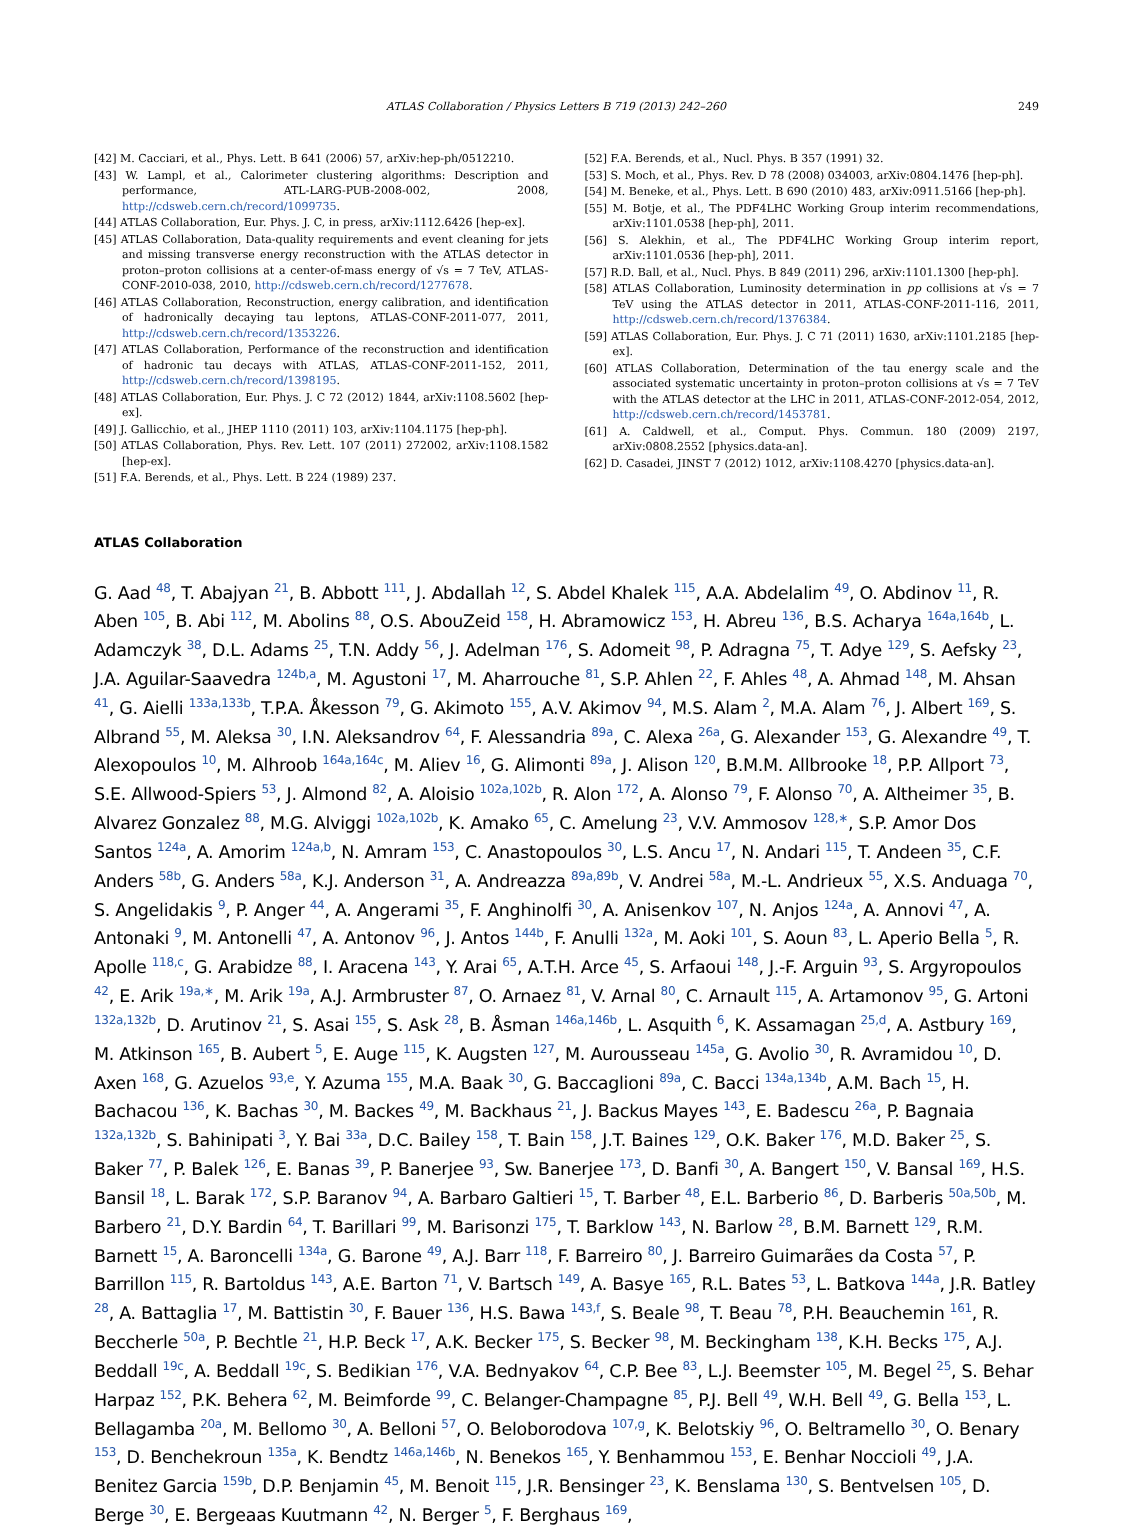ATLAS Collaboration / Physics Letters B 719 (2013) 242–260 249
[42] M. Cacciari, et al., Phys. Lett. B 641 (2006) 57, arXiv:hep-ph/0512210.
[43] W. Lampl, et al., Calorimeter clustering algorithms: Description and performance, ATL-LARG-PUB-2008-002, 2008, http://cdsweb.cern.ch/record/1099735.
[44] ATLAS Collaboration, Eur. Phys. J. C, in press, arXiv:1112.6426 [hep-ex].
[45] ATLAS Collaboration, Data-quality requirements and event cleaning for jets and missing transverse energy reconstruction with the ATLAS detector in proton–proton collisions at a center-of-mass energy of √s = 7 TeV, ATLAS-CONF-2010-038, 2010, http://cdsweb.cern.ch/record/1277678.
[46] ATLAS Collaboration, Reconstruction, energy calibration, and identification of hadronically decaying tau leptons, ATLAS-CONF-2011-077, 2011, http://cdsweb.cern.ch/record/1353226.
[47] ATLAS Collaboration, Performance of the reconstruction and identification of hadronic tau decays with ATLAS, ATLAS-CONF-2011-152, 2011, http://cdsweb.cern.ch/record/1398195.
[48] ATLAS Collaboration, Eur. Phys. J. C 72 (2012) 1844, arXiv:1108.5602 [hep-ex].
[49] J. Gallicchio, et al., JHEP 1110 (2011) 103, arXiv:1104.1175 [hep-ph].
[50] ATLAS Collaboration, Phys. Rev. Lett. 107 (2011) 272002, arXiv:1108.1582 [hep-ex].
[51] F.A. Berends, et al., Phys. Lett. B 224 (1989) 237.
[52] F.A. Berends, et al., Nucl. Phys. B 357 (1991) 32.
[53] S. Moch, et al., Phys. Rev. D 78 (2008) 034003, arXiv:0804.1476 [hep-ph].
[54] M. Beneke, et al., Phys. Lett. B 690 (2010) 483, arXiv:0911.5166 [hep-ph].
[55] M. Botje, et al., The PDF4LHC Working Group interim recommendations, arXiv:1101.0538 [hep-ph], 2011.
[56] S. Alekhin, et al., The PDF4LHC Working Group interim report, arXiv:1101.0536 [hep-ph], 2011.
[57] R.D. Ball, et al., Nucl. Phys. B 849 (2011) 296, arXiv:1101.1300 [hep-ph].
[58] ATLAS Collaboration, Luminosity determination in pp collisions at √s = 7 TeV using the ATLAS detector in 2011, ATLAS-CONF-2011-116, 2011, http://cdsweb.cern.ch/record/1376384.
[59] ATLAS Collaboration, Eur. Phys. J. C 71 (2011) 1630, arXiv:1101.2185 [hep-ex].
[60] ATLAS Collaboration, Determination of the tau energy scale and the associated systematic uncertainty in proton–proton collisions at √s = 7 TeV with the ATLAS detector at the LHC in 2011, ATLAS-CONF-2012-054, 2012, http://cdsweb.cern.ch/record/1453781.
[61] A. Caldwell, et al., Comput. Phys. Commun. 180 (2009) 2197, arXiv:0808.2552 [physics.data-an].
[62] D. Casadei, JINST 7 (2012) 1012, arXiv:1108.4270 [physics.data-an].
ATLAS Collaboration
G. Aad <sup>48</sup>, T. Abajyan <sup>21</sup>, B. Abbott <sup>111</sup>, J. Abdallah <sup>12</sup>, S. Abdel Khalek <sup>115</sup>, A.A. Abdelalim <sup>49</sup>, O. Abdinov <sup>11</sup>, R. Aben <sup>105</sup>, B. Abi <sup>112</sup>, M. Abolins <sup>88</sup>, O.S. AbouZeid <sup>158</sup>, H. Abramowicz <sup>153</sup>, H. Abreu <sup>136</sup>, B.S. Acharya <sup>164a,164b</sup>, L. Adamczyk <sup>38</sup>, D.L. Adams <sup>25</sup>, T.N. Addy <sup>56</sup>, J. Adelman <sup>176</sup>, S. Adomeit <sup>98</sup>, P. Adragna <sup>75</sup>, T. Adye <sup>129</sup>, S. Aefsky <sup>23</sup>, J.A. Aguilar-Saavedra <sup>124b,a</sup>, M. Agustoni <sup>17</sup>, M. Aharrouche <sup>81</sup>, S.P. Ahlen <sup>22</sup>, F. Ahles <sup>48</sup>, A. Ahmad <sup>148</sup>, M. Ahsan <sup>41</sup>, G. Aielli <sup>133a,133b</sup>, T.P.A. Åkesson <sup>79</sup>, G. Akimoto <sup>155</sup>, A.V. Akimov <sup>94</sup>, M.S. Alam <sup>2</sup>, M.A. Alam <sup>76</sup>, J. Albert <sup>169</sup>, S. Albrand <sup>55</sup>, M. Aleksa <sup>30</sup>, I.N. Aleksandrov <sup>64</sup>, F. Alessandria <sup>89a</sup>, C. Alexa <sup>26a</sup>, G. Alexander <sup>153</sup>, G. Alexandre <sup>49</sup>, T. Alexopoulos <sup>10</sup>, M. Alhroob <sup>164a,164c</sup>, M. Aliev <sup>16</sup>, G. Alimonti <sup>89a</sup>, J. Alison <sup>120</sup>, B.M.M. Allbrooke <sup>18</sup>, P.P. Allport <sup>73</sup>, S.E. Allwood-Spiers <sup>53</sup>, J. Almond <sup>82</sup>, A. Aloisio <sup>102a,102b</sup>, R. Alon <sup>172</sup>, A. Alonso <sup>79</sup>, F. Alonso <sup>70</sup>, A. Altheimer <sup>35</sup>, B. Alvarez Gonzalez <sup>88</sup>, M.G. Alviggi <sup>102a,102b</sup>, K. Amako <sup>65</sup>, C. Amelung <sup>23</sup>, V.V. Ammosov <sup>128,∗</sup>, S.P. Amor Dos Santos <sup>124a</sup>, A. Amorim <sup>124a,b</sup>, N. Amram <sup>153</sup>, C. Anastopoulos <sup>30</sup>, L.S. Ancu <sup>17</sup>, N. Andari <sup>115</sup>, T. Andeen <sup>35</sup>, C.F. Anders <sup>58b</sup>, G. Anders <sup>58a</sup>, K.J. Anderson <sup>31</sup>, A. Andreazza <sup>89a,89b</sup>, V. Andrei <sup>58a</sup>, M.-L. Andrieux <sup>55</sup>, X.S. Anduaga <sup>70</sup>, S. Angelidakis <sup>9</sup>, P. Anger <sup>44</sup>, A. Angerami <sup>35</sup>, F. Anghinolfi <sup>30</sup>, A. Anisenkov <sup>107</sup>, N. Anjos <sup>124a</sup>, A. Annovi <sup>47</sup>, A. Antonaki <sup>9</sup>, M. Antonelli <sup>47</sup>, A. Antonov <sup>96</sup>, J. Antos <sup>144b</sup>, F. Anulli <sup>132a</sup>, M. Aoki <sup>101</sup>, S. Aoun <sup>83</sup>, L. Aperio Bella <sup>5</sup>, R. Apolle <sup>118,c</sup>, G. Arabidze <sup>88</sup>, I. Aracena <sup>143</sup>, Y. Arai <sup>65</sup>, A.T.H. Arce <sup>45</sup>, S. Arfaoui <sup>148</sup>, J.-F. Arguin <sup>93</sup>, S. Argyropoulos <sup>42</sup>, E. Arik <sup>19a,∗</sup>, M. Arik <sup>19a</sup>, A.J. Armbruster <sup>87</sup>, O. Arnaez <sup>81</sup>, V. Arnal <sup>80</sup>, C. Arnault <sup>115</sup>, A. Artamonov <sup>95</sup>, G. Artoni <sup>132a,132b</sup>, D. Arutinov <sup>21</sup>, S. Asai <sup>155</sup>, S. Ask <sup>28</sup>, B. Åsman <sup>146a,146b</sup>, L. Asquith <sup>6</sup>, K. Assamagan <sup>25,d</sup>, A. Astbury <sup>169</sup>, M. Atkinson <sup>165</sup>, B. Aubert <sup>5</sup>, E. Auge <sup>115</sup>, K. Augsten <sup>127</sup>, M. Aurousseau <sup>145a</sup>, G. Avolio <sup>30</sup>, R. Avramidou <sup>10</sup>, D. Axen <sup>168</sup>, G. Azuelos <sup>93,e</sup>, Y. Azuma <sup>155</sup>, M.A. Baak <sup>30</sup>, G. Baccaglioni <sup>89a</sup>, C. Bacci <sup>134a,134b</sup>, A.M. Bach <sup>15</sup>, H. Bachacou <sup>136</sup>, K. Bachas <sup>30</sup>, M. Backes <sup>49</sup>, M. Backhaus <sup>21</sup>, J. Backus Mayes <sup>143</sup>, E. Badescu <sup>26a</sup>, P. Bagnaia <sup>132a,132b</sup>, S. Bahinipati <sup>3</sup>, Y. Bai <sup>33a</sup>, D.C. Bailey <sup>158</sup>, T. Bain <sup>158</sup>, J.T. Baines <sup>129</sup>, O.K. Baker <sup>176</sup>, M.D. Baker <sup>25</sup>, S. Baker <sup>77</sup>, P. Balek <sup>126</sup>, E. Banas <sup>39</sup>, P. Banerjee <sup>93</sup>, Sw. Banerjee <sup>173</sup>, D. Banfi <sup>30</sup>, A. Bangert <sup>150</sup>, V. Bansal <sup>169</sup>, H.S. Bansil <sup>18</sup>, L. Barak <sup>172</sup>, S.P. Baranov <sup>94</sup>, A. Barbaro Galtieri <sup>15</sup>, T. Barber <sup>48</sup>, E.L. Barberio <sup>86</sup>, D. Barberis <sup>50a,50b</sup>, M. Barbero <sup>21</sup>, D.Y. Bardin <sup>64</sup>, T. Barillari <sup>99</sup>, M. Barisonzi <sup>175</sup>, T. Barklow <sup>143</sup>, N. Barlow <sup>28</sup>, B.M. Barnett <sup>129</sup>, R.M. Barnett <sup>15</sup>, A. Baroncelli <sup>134a</sup>, G. Barone <sup>49</sup>, A.J. Barr <sup>118</sup>, F. Barreiro <sup>80</sup>, J. Barreiro Guimarães da Costa <sup>57</sup>, P. Barrillon <sup>115</sup>, R. Bartoldus <sup>143</sup>, A.E. Barton <sup>71</sup>, V. Bartsch <sup>149</sup>, A. Basye <sup>165</sup>, R.L. Bates <sup>53</sup>, L. Batkova <sup>144a</sup>, J.R. Batley <sup>28</sup>, A. Battaglia <sup>17</sup>, M. Battistin <sup>30</sup>, F. Bauer <sup>136</sup>, H.S. Bawa <sup>143,f</sup>, S. Beale <sup>98</sup>, T. Beau <sup>78</sup>, P.H. Beauchemin <sup>161</sup>, R. Beccherle <sup>50a</sup>, P. Bechtle <sup>21</sup>, H.P. Beck <sup>17</sup>, A.K. Becker <sup>175</sup>, S. Becker <sup>98</sup>, M. Beckingham <sup>138</sup>, K.H. Becks <sup>175</sup>, A.J. Beddall <sup>19c</sup>, A. Beddall <sup>19c</sup>, S. Bedikian <sup>176</sup>, V.A. Bednyakov <sup>64</sup>, C.P. Bee <sup>83</sup>, L.J. Beemster <sup>105</sup>, M. Begel <sup>25</sup>, S. Behar Harpaz <sup>152</sup>, P.K. Behera <sup>62</sup>, M. Beimforde <sup>99</sup>, C. Belanger-Champagne <sup>85</sup>, P.J. Bell <sup>49</sup>, W.H. Bell <sup>49</sup>, G. Bella <sup>153</sup>, L. Bellagamba <sup>20a</sup>, M. Bellomo <sup>30</sup>, A. Belloni <sup>57</sup>, O. Beloborodova <sup>107,g</sup>, K. Belotskiy <sup>96</sup>, O. Beltramello <sup>30</sup>, O. Benary <sup>153</sup>, D. Benchekroun <sup>135a</sup>, K. Bendtz <sup>146a,146b</sup>, N. Benekos <sup>165</sup>, Y. Benhammou <sup>153</sup>, E. Benhar Noccioli <sup>49</sup>, J.A. Benitez Garcia <sup>159b</sup>, D.P. Benjamin <sup>45</sup>, M. Benoit <sup>115</sup>, J.R. Bensinger <sup>23</sup>, K. Benslama <sup>130</sup>, S. Bentvelsen <sup>105</sup>, D. Berge <sup>30</sup>, E. Bergeaas Kuutmann <sup>42</sup>, N. Berger <sup>5</sup>, F. Berghaus <sup>169</sup>,